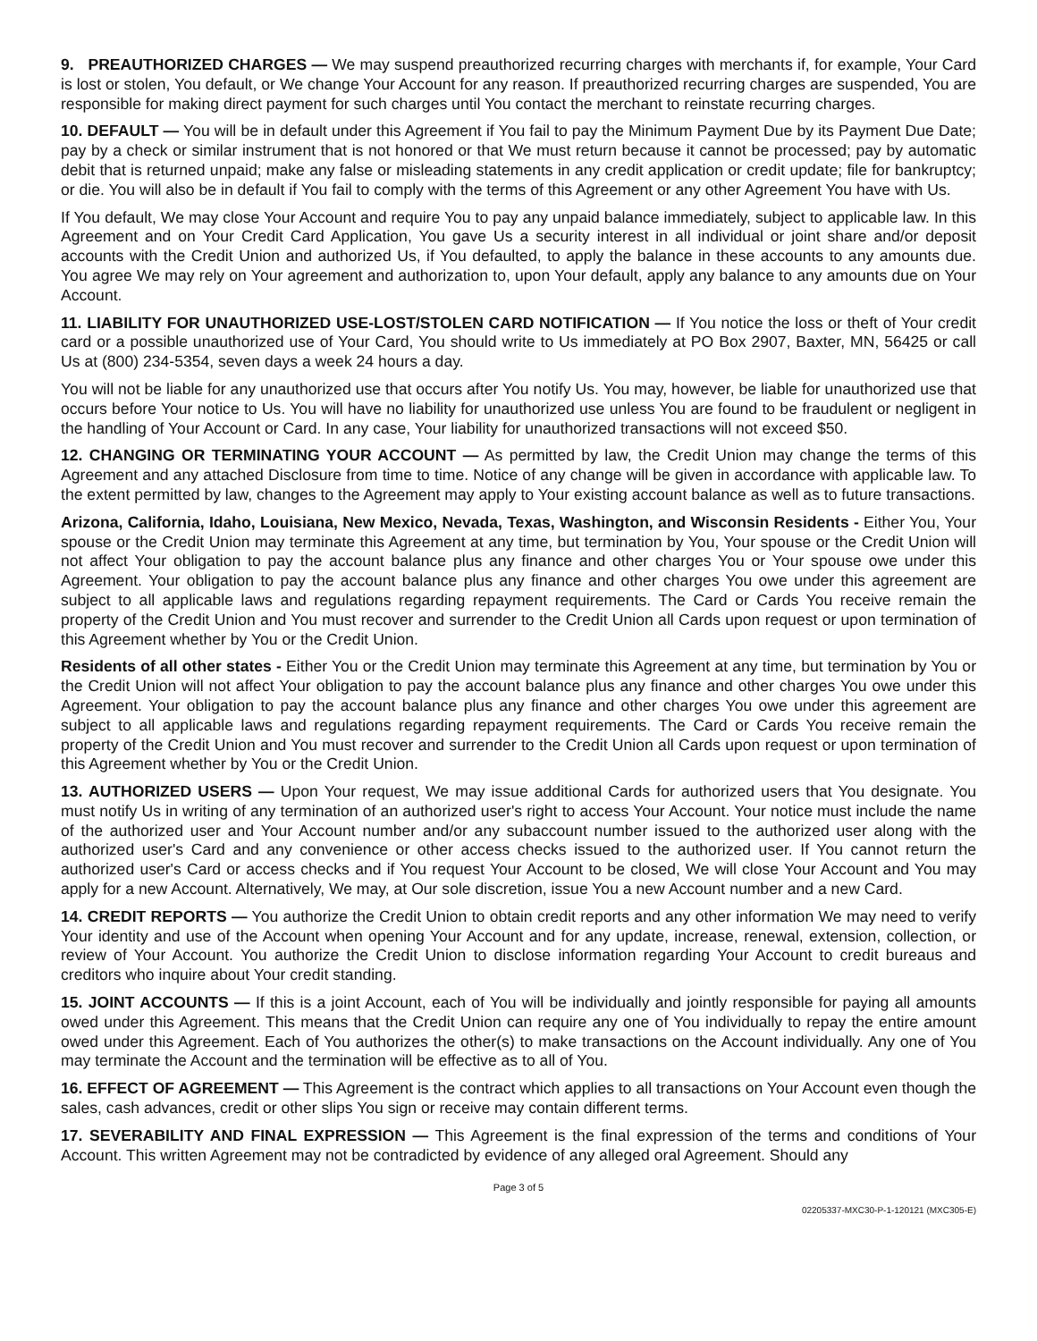9. PREAUTHORIZED CHARGES — We may suspend preauthorized recurring charges with merchants if, for example, Your Card is lost or stolen, You default, or We change Your Account for any reason. If preauthorized recurring charges are suspended, You are responsible for making direct payment for such charges until You contact the merchant to reinstate recurring charges.
10. DEFAULT — You will be in default under this Agreement if You fail to pay the Minimum Payment Due by its Payment Due Date; pay by a check or similar instrument that is not honored or that We must return because it cannot be processed; pay by automatic debit that is returned unpaid; make any false or misleading statements in any credit application or credit update; file for bankruptcy; or die. You will also be in default if You fail to comply with the terms of this Agreement or any other Agreement You have with Us.
If You default, We may close Your Account and require You to pay any unpaid balance immediately, subject to applicable law. In this Agreement and on Your Credit Card Application, You gave Us a security interest in all individual or joint share and/or deposit accounts with the Credit Union and authorized Us, if You defaulted, to apply the balance in these accounts to any amounts due. You agree We may rely on Your agreement and authorization to, upon Your default, apply any balance to any amounts due on Your Account.
11. LIABILITY FOR UNAUTHORIZED USE-LOST/STOLEN CARD NOTIFICATION — If You notice the loss or theft of Your credit card or a possible unauthorized use of Your Card, You should write to Us immediately at PO Box 2907, Baxter, MN, 56425 or call Us at (800) 234-5354, seven days a week 24 hours a day.
You will not be liable for any unauthorized use that occurs after You notify Us. You may, however, be liable for unauthorized use that occurs before Your notice to Us. You will have no liability for unauthorized use unless You are found to be fraudulent or negligent in the handling of Your Account or Card. In any case, Your liability for unauthorized transactions will not exceed $50.
12. CHANGING OR TERMINATING YOUR ACCOUNT — As permitted by law, the Credit Union may change the terms of this Agreement and any attached Disclosure from time to time. Notice of any change will be given in accordance with applicable law. To the extent permitted by law, changes to the Agreement may apply to Your existing account balance as well as to future transactions.
Arizona, California, Idaho, Louisiana, New Mexico, Nevada, Texas, Washington, and Wisconsin Residents - Either You, Your spouse or the Credit Union may terminate this Agreement at any time, but termination by You, Your spouse or the Credit Union will not affect Your obligation to pay the account balance plus any finance and other charges You or Your spouse owe under this Agreement. Your obligation to pay the account balance plus any finance and other charges You owe under this agreement are subject to all applicable laws and regulations regarding repayment requirements. The Card or Cards You receive remain the property of the Credit Union and You must recover and surrender to the Credit Union all Cards upon request or upon termination of this Agreement whether by You or the Credit Union.
Residents of all other states - Either You or the Credit Union may terminate this Agreement at any time, but termination by You or the Credit Union will not affect Your obligation to pay the account balance plus any finance and other charges You owe under this Agreement. Your obligation to pay the account balance plus any finance and other charges You owe under this agreement are subject to all applicable laws and regulations regarding repayment requirements. The Card or Cards You receive remain the property of the Credit Union and You must recover and surrender to the Credit Union all Cards upon request or upon termination of this Agreement whether by You or the Credit Union.
13. AUTHORIZED USERS — Upon Your request, We may issue additional Cards for authorized users that You designate. You must notify Us in writing of any termination of an authorized user's right to access Your Account. Your notice must include the name of the authorized user and Your Account number and/or any subaccount number issued to the authorized user along with the authorized user's Card and any convenience or other access checks issued to the authorized user. If You cannot return the authorized user's Card or access checks and if You request Your Account to be closed, We will close Your Account and You may apply for a new Account. Alternatively, We may, at Our sole discretion, issue You a new Account number and a new Card.
14. CREDIT REPORTS — You authorize the Credit Union to obtain credit reports and any other information We may need to verify Your identity and use of the Account when opening Your Account and for any update, increase, renewal, extension, collection, or review of Your Account. You authorize the Credit Union to disclose information regarding Your Account to credit bureaus and creditors who inquire about Your credit standing.
15. JOINT ACCOUNTS — If this is a joint Account, each of You will be individually and jointly responsible for paying all amounts owed under this Agreement. This means that the Credit Union can require any one of You individually to repay the entire amount owed under this Agreement. Each of You authorizes the other(s) to make transactions on the Account individually. Any one of You may terminate the Account and the termination will be effective as to all of You.
16. EFFECT OF AGREEMENT — This Agreement is the contract which applies to all transactions on Your Account even though the sales, cash advances, credit or other slips You sign or receive may contain different terms.
17. SEVERABILITY AND FINAL EXPRESSION — This Agreement is the final expression of the terms and conditions of Your Account. This written Agreement may not be contradicted by evidence of any alleged oral Agreement. Should any
Page 3 of 5
02205337-MXC30-P-1-120121 (MXC305-E)